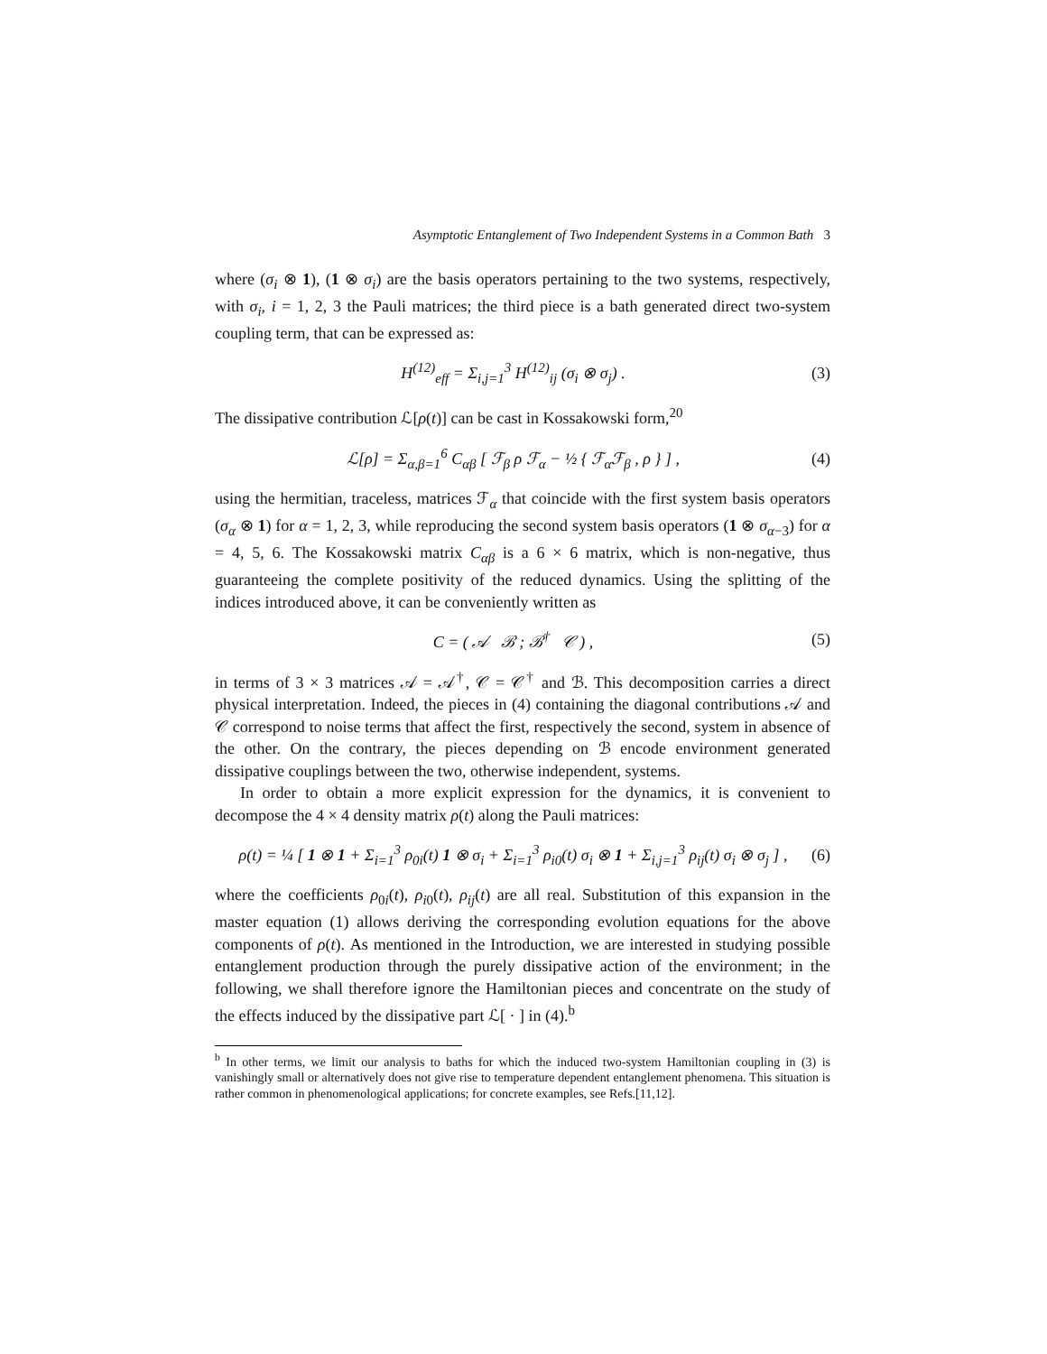Asymptotic Entanglement of Two Independent Systems in a Common Bath 3
where (σ<sub>i</sub> ⊗ 1), (1 ⊗ σ<sub>i</sub>) are the basis operators pertaining to the two systems, respectively, with σ<sub>i</sub>, i = 1, 2, 3 the Pauli matrices; the third piece is a bath generated direct two-system coupling term, that can be expressed as:
H<sup>(12)</sup><sub>eff</sub> = Σ<sub>i,j=1</sub><sup>3</sup> H<sup>(12)</sup><sub>ij</sub> (σ<sub>i</sub> ⊗ σ<sub>j</sub>) . (3)
The dissipative contribution ℒ[ρ(t)] can be cast in Kossakowski form,<sup>20</sup>
ℒ[ρ] = Σ<sub>α,β=1</sub><sup>6</sup> C<sub>αβ</sub> [ ℱ<sub>β</sub> ρ ℱ<sub>α</sub> − ½ { ℱ<sub>α</sub>ℱ<sub>β</sub> , ρ } ] , (4)
using the hermitian, traceless, matrices ℱ<sub>α</sub> that coincide with the first system basis operators (σ<sub>α</sub> ⊗ 1) for α = 1, 2, 3, while reproducing the second system basis operators (1 ⊗ σ<sub>α−3</sub>) for α = 4, 5, 6. The Kossakowski matrix C<sub>αβ</sub> is a 6 × 6 matrix, which is non-negative, thus guaranteeing the complete positivity of the reduced dynamics. Using the splitting of the indices introduced above, it can be conveniently written as
C = ( 𝒜 ℬ ; ℬ<sup>†</sup> 𝒞 ) , (5)
in terms of 3 × 3 matrices 𝒜 = 𝒜<sup>†</sup>, 𝒞 = 𝒞<sup>†</sup> and ℬ. This decomposition carries a direct physical interpretation. Indeed, the pieces in (4) containing the diagonal contributions 𝒜 and 𝒞 correspond to noise terms that affect the first, respectively the second, system in absence of the other. On the contrary, the pieces depending on ℬ encode environment generated dissipative couplings between the two, otherwise independent, systems.
In order to obtain a more explicit expression for the dynamics, it is convenient to decompose the 4 × 4 density matrix ρ(t) along the Pauli matrices:
ρ(t) = ¼ [ 1 ⊗ 1 + Σ<sub>i=1</sub><sup>3</sup> ρ<sub>0i</sub>(t) 1 ⊗ σ<sub>i</sub> + Σ<sub>i=1</sub><sup>3</sup> ρ<sub>i0</sub>(t) σ<sub>i</sub> ⊗ 1 + Σ<sub>i,j=1</sub><sup>3</sup> ρ<sub>ij</sub>(t) σ<sub>i</sub> ⊗ σ<sub>j</sub> ] , (6)
where the coefficients ρ<sub>0i</sub>(t), ρ<sub>i0</sub>(t), ρ<sub>ij</sub>(t) are all real. Substitution of this expansion in the master equation (1) allows deriving the corresponding evolution equations for the above components of ρ(t). As mentioned in the Introduction, we are interested in studying possible entanglement production through the purely dissipative action of the environment; in the following, we shall therefore ignore the Hamiltonian pieces and concentrate on the study of the effects induced by the dissipative part ℒ[ · ] in (4).<sup>b</sup>
<sup>b</sup> In other terms, we limit our analysis to baths for which the induced two-system Hamiltonian coupling in (3) is vanishingly small or alternatively does not give rise to temperature dependent entanglement phenomena. This situation is rather common in phenomenological applications; for concrete examples, see Refs.[11,12].